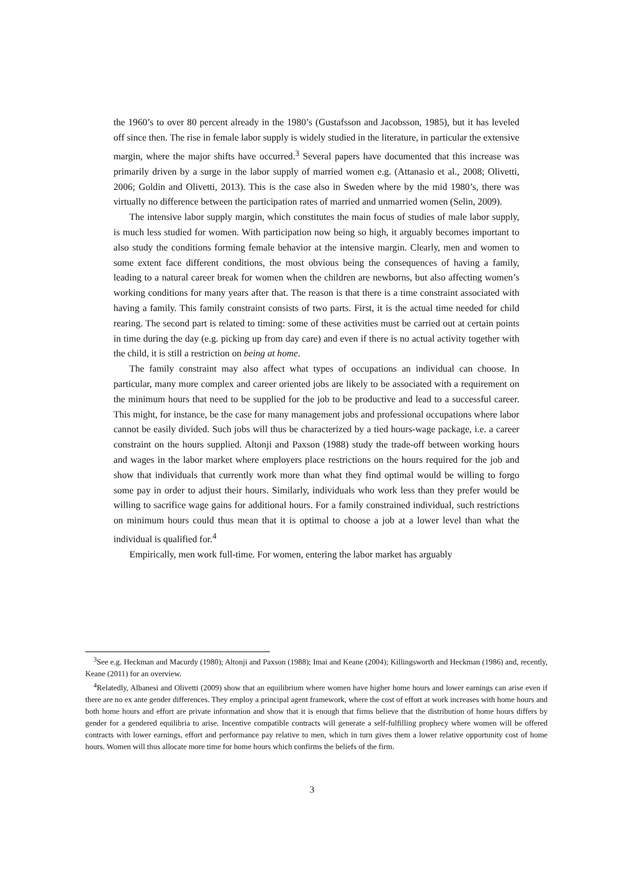the 1960’s to over 80 percent already in the 1980’s (Gustafsson and Jacobsson, 1985), but it has leveled off since then. The rise in female labor supply is widely studied in the literature, in particular the extensive margin, where the major shifts have occurred.<sup>3</sup> Several papers have documented that this increase was primarily driven by a surge in the labor supply of married women e.g. (Attanasio et al., 2008; Olivetti, 2006; Goldin and Olivetti, 2013). This is the case also in Sweden where by the mid 1980’s, there was virtually no difference between the participation rates of married and unmarried women (Selin, 2009).
The intensive labor supply margin, which constitutes the main focus of studies of male labor supply, is much less studied for women. With participation now being so high, it arguably becomes important to also study the conditions forming female behavior at the intensive margin. Clearly, men and women to some extent face different conditions, the most obvious being the consequences of having a family, leading to a natural career break for women when the children are newborns, but also affecting women’s working conditions for many years after that. The reason is that there is a time constraint associated with having a family. This family constraint consists of two parts. First, it is the actual time needed for child rearing. The second part is related to timing: some of these activities must be carried out at certain points in time during the day (e.g. picking up from day care) and even if there is no actual activity together with the child, it is still a restriction on being at home.
The family constraint may also affect what types of occupations an individual can choose. In particular, many more complex and career oriented jobs are likely to be associated with a requirement on the minimum hours that need to be supplied for the job to be productive and lead to a successful career. This might, for instance, be the case for many management jobs and professional occupations where labor cannot be easily divided. Such jobs will thus be characterized by a tied hours-wage package, i.e. a career constraint on the hours supplied. Altonji and Paxson (1988) study the trade-off between working hours and wages in the labor market where employers place restrictions on the hours required for the job and show that individuals that currently work more than what they find optimal would be willing to forgo some pay in order to adjust their hours. Similarly, individuals who work less than they prefer would be willing to sacrifice wage gains for additional hours. For a family constrained individual, such restrictions on minimum hours could thus mean that it is optimal to choose a job at a lower level than what the individual is qualified for.<sup>4</sup>
Empirically, men work full-time. For women, entering the labor market has arguably
<sup>3</sup> See e.g. Heckman and Macurdy (1980); Altonji and Paxson (1988); Imai and Keane (2004); Killingsworth and Heckman (1986) and, recently, Keane (2011) for an overview.
<sup>4</sup> Relatedly, Albanesi and Olivetti (2009) show that an equilibrium where women have higher home hours and lower earnings can arise even if there are no ex ante gender differences. They employ a principal agent framework, where the cost of effort at work increases with home hours and both home hours and effort are private information and show that it is enough that firms believe that the distribution of home hours differs by gender for a gendered equilibria to arise. Incentive compatible contracts will generate a self-fulfilling prophecy where women will be offered contracts with lower earnings, effort and performance pay relative to men, which in turn gives them a lower relative opportunity cost of home hours. Women will thus allocate more time for home hours which confirms the beliefs of the firm.
3